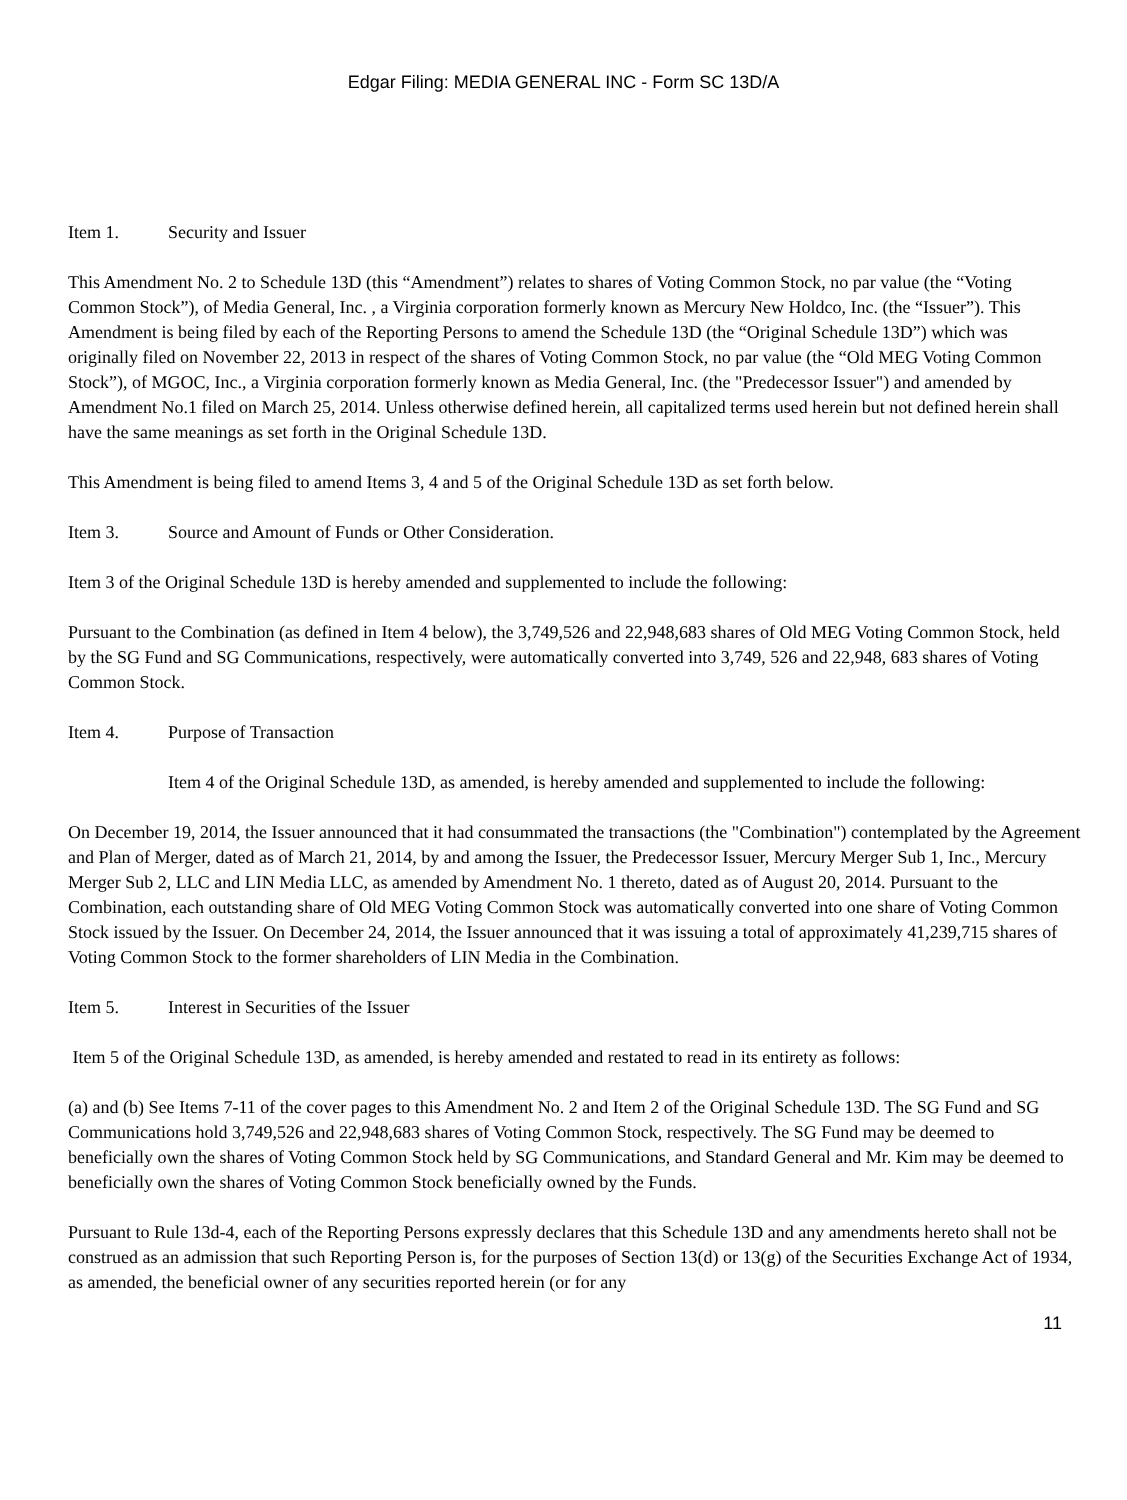Edgar Filing: MEDIA GENERAL INC - Form SC 13D/A
Item 1. Security and Issuer
This Amendment No. 2 to Schedule 13D (this “Amendment”) relates to shares of Voting Common Stock, no par value (the “Voting Common Stock”), of Media General, Inc. , a Virginia corporation formerly known as Mercury New Holdco, Inc. (the “Issuer”). This Amendment is being filed by each of the Reporting Persons to amend the Schedule 13D (the “Original Schedule 13D”) which was originally filed on November 22, 2013 in respect of the shares of Voting Common Stock, no par value (the “Old MEG Voting Common Stock”), of MGOC, Inc., a Virginia corporation formerly known as Media General, Inc. (the "Predecessor Issuer") and amended by Amendment No.1 filed on March 25, 2014. Unless otherwise defined herein, all capitalized terms used herein but not defined herein shall have the same meanings as set forth in the Original Schedule 13D.
This Amendment is being filed to amend Items 3, 4 and 5 of the Original Schedule 13D as set forth below.
Item 3. Source and Amount of Funds or Other Consideration.
Item 3 of the Original Schedule 13D is hereby amended and supplemented to include the following:
Pursuant to the Combination (as defined in Item 4 below), the 3,749,526 and 22,948,683 shares of Old MEG Voting Common Stock, held by the SG Fund and SG Communications, respectively, were automatically converted into 3,749, 526 and 22,948, 683 shares of Voting Common Stock.
Item 4. Purpose of Transaction
Item 4 of the Original Schedule 13D, as amended, is hereby amended and supplemented to include the following:
On December 19, 2014, the Issuer announced that it had consummated the transactions (the "Combination") contemplated by the Agreement and Plan of Merger, dated as of March 21, 2014, by and among the Issuer, the Predecessor Issuer, Mercury Merger Sub 1, Inc., Mercury Merger Sub 2, LLC and LIN Media LLC, as amended by Amendment No. 1 thereto, dated as of August 20, 2014. Pursuant to the Combination, each outstanding share of Old MEG Voting Common Stock was automatically converted into one share of Voting Common Stock issued by the Issuer. On December 24, 2014, the Issuer announced that it was issuing a total of approximately 41,239,715 shares of Voting Common Stock to the former shareholders of LIN Media in the Combination.
Item 5. Interest in Securities of the Issuer
Item 5 of the Original Schedule 13D, as amended, is hereby amended and restated to read in its entirety as follows:
(a) and (b) See Items 7-11 of the cover pages to this Amendment No. 2 and Item 2 of the Original Schedule 13D. The SG Fund and SG Communications hold 3,749,526 and 22,948,683 shares of Voting Common Stock, respectively. The SG Fund may be deemed to beneficially own the shares of Voting Common Stock held by SG Communications, and Standard General and Mr. Kim may be deemed to beneficially own the shares of Voting Common Stock beneficially owned by the Funds.
Pursuant to Rule 13d-4, each of the Reporting Persons expressly declares that this Schedule 13D and any amendments hereto shall not be construed as an admission that such Reporting Person is, for the purposes of Section 13(d) or 13(g) of the Securities Exchange Act of 1934, as amended, the beneficial owner of any securities reported herein (or for any
11